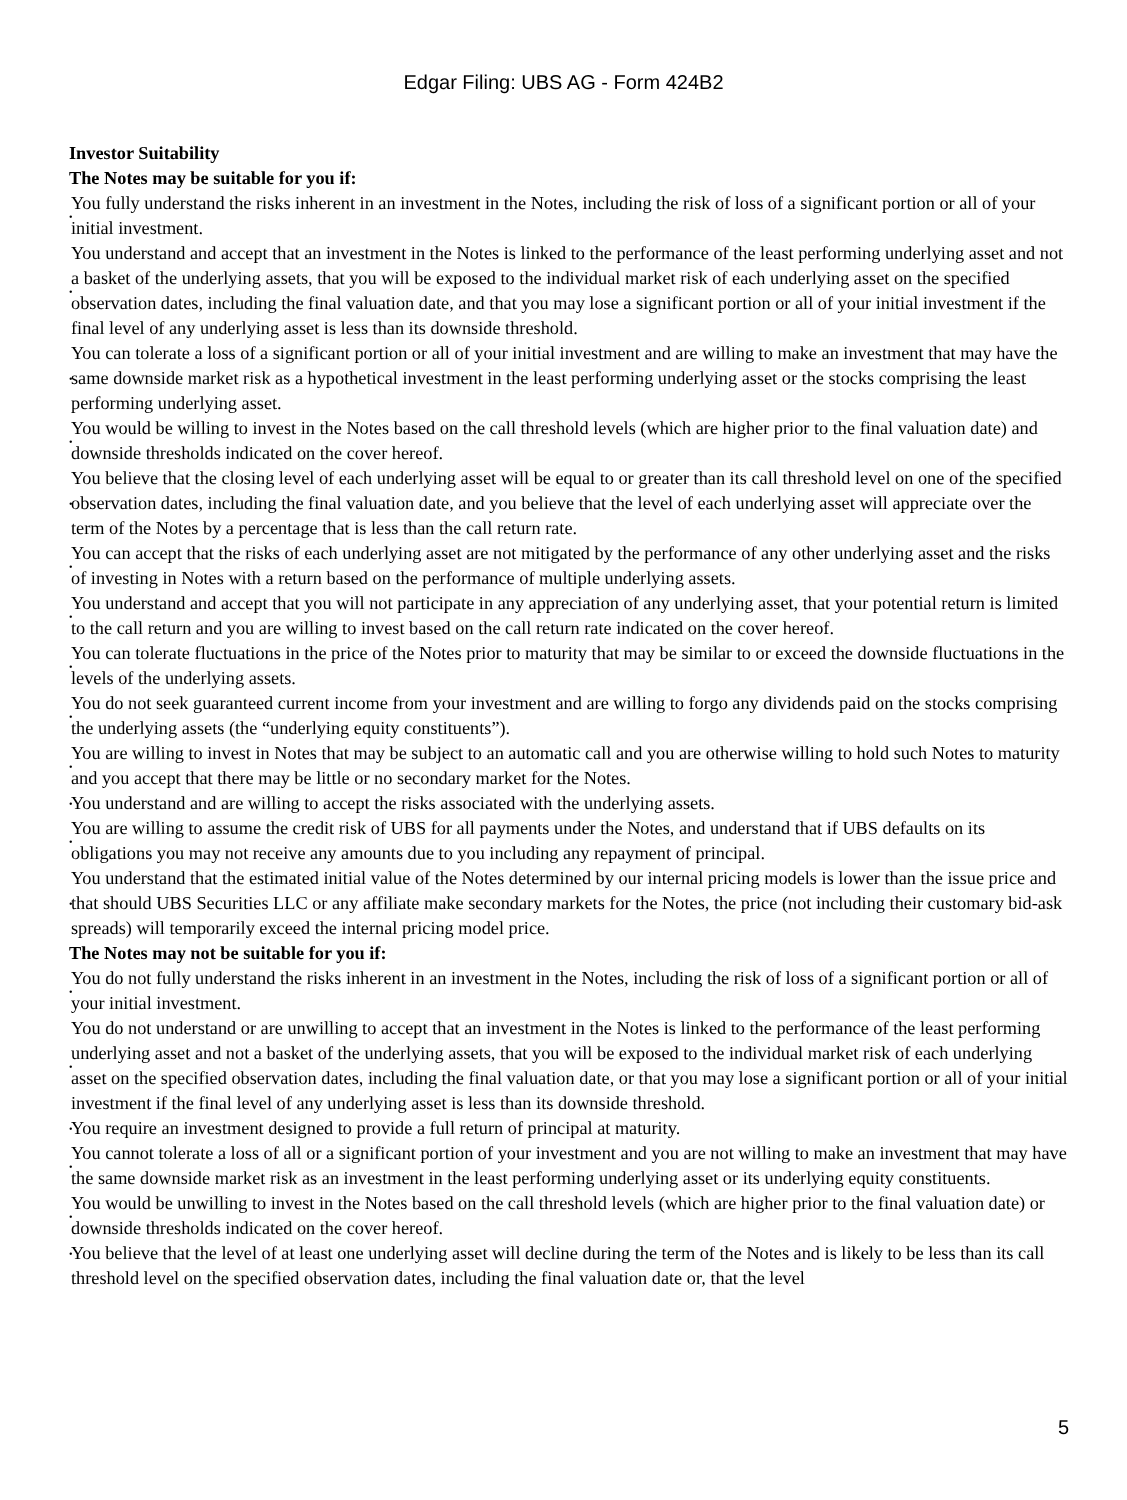Edgar Filing: UBS AG - Form 424B2
Investor Suitability
The Notes may be suitable for you if:
• You fully understand the risks inherent in an investment in the Notes, including the risk of loss of a significant portion or all of your initial investment.
• You understand and accept that an investment in the Notes is linked to the performance of the least performing underlying asset and not a basket of the underlying assets, that you will be exposed to the individual market risk of each underlying asset on the specified observation dates, including the final valuation date, and that you may lose a significant portion or all of your initial investment if the final level of any underlying asset is less than its downside threshold.
• You can tolerate a loss of a significant portion or all of your initial investment and are willing to make an investment that may have the same downside market risk as a hypothetical investment in the least performing underlying asset or the stocks comprising the least performing underlying asset.
• You would be willing to invest in the Notes based on the call threshold levels (which are higher prior to the final valuation date) and downside thresholds indicated on the cover hereof.
• You believe that the closing level of each underlying asset will be equal to or greater than its call threshold level on one of the specified observation dates, including the final valuation date, and you believe that the level of each underlying asset will appreciate over the term of the Notes by a percentage that is less than the call return rate.
• You can accept that the risks of each underlying asset are not mitigated by the performance of any other underlying asset and the risks of investing in Notes with a return based on the performance of multiple underlying assets.
• You understand and accept that you will not participate in any appreciation of any underlying asset, that your potential return is limited to the call return and you are willing to invest based on the call return rate indicated on the cover hereof.
• You can tolerate fluctuations in the price of the Notes prior to maturity that may be similar to or exceed the downside fluctuations in the levels of the underlying assets.
• You do not seek guaranteed current income from your investment and are willing to forgo any dividends paid on the stocks comprising the underlying assets (the “underlying equity constituents”).
• You are willing to invest in Notes that may be subject to an automatic call and you are otherwise willing to hold such Notes to maturity and you accept that there may be little or no secondary market for the Notes.
• You understand and are willing to accept the risks associated with the underlying assets.
• You are willing to assume the credit risk of UBS for all payments under the Notes, and understand that if UBS defaults on its obligations you may not receive any amounts due to you including any repayment of principal.
• You understand that the estimated initial value of the Notes determined by our internal pricing models is lower than the issue price and that should UBS Securities LLC or any affiliate make secondary markets for the Notes, the price (not including their customary bid-ask spreads) will temporarily exceed the internal pricing model price.
The Notes may not be suitable for you if:
• You do not fully understand the risks inherent in an investment in the Notes, including the risk of loss of a significant portion or all of your initial investment.
• You do not understand or are unwilling to accept that an investment in the Notes is linked to the performance of the least performing underlying asset and not a basket of the underlying assets, that you will be exposed to the individual market risk of each underlying asset on the specified observation dates, including the final valuation date, or that you may lose a significant portion or all of your initial investment if the final level of any underlying asset is less than its downside threshold.
• You require an investment designed to provide a full return of principal at maturity.
• You cannot tolerate a loss of all or a significant portion of your investment and you are not willing to make an investment that may have the same downside market risk as an investment in the least performing underlying asset or its underlying equity constituents.
• You would be unwilling to invest in the Notes based on the call threshold levels (which are higher prior to the final valuation date) or downside thresholds indicated on the cover hereof.
• You believe that the level of at least one underlying asset will decline during the term of the Notes and is likely to be less than its call threshold level on the specified observation dates, including the final valuation date or, that the level
5